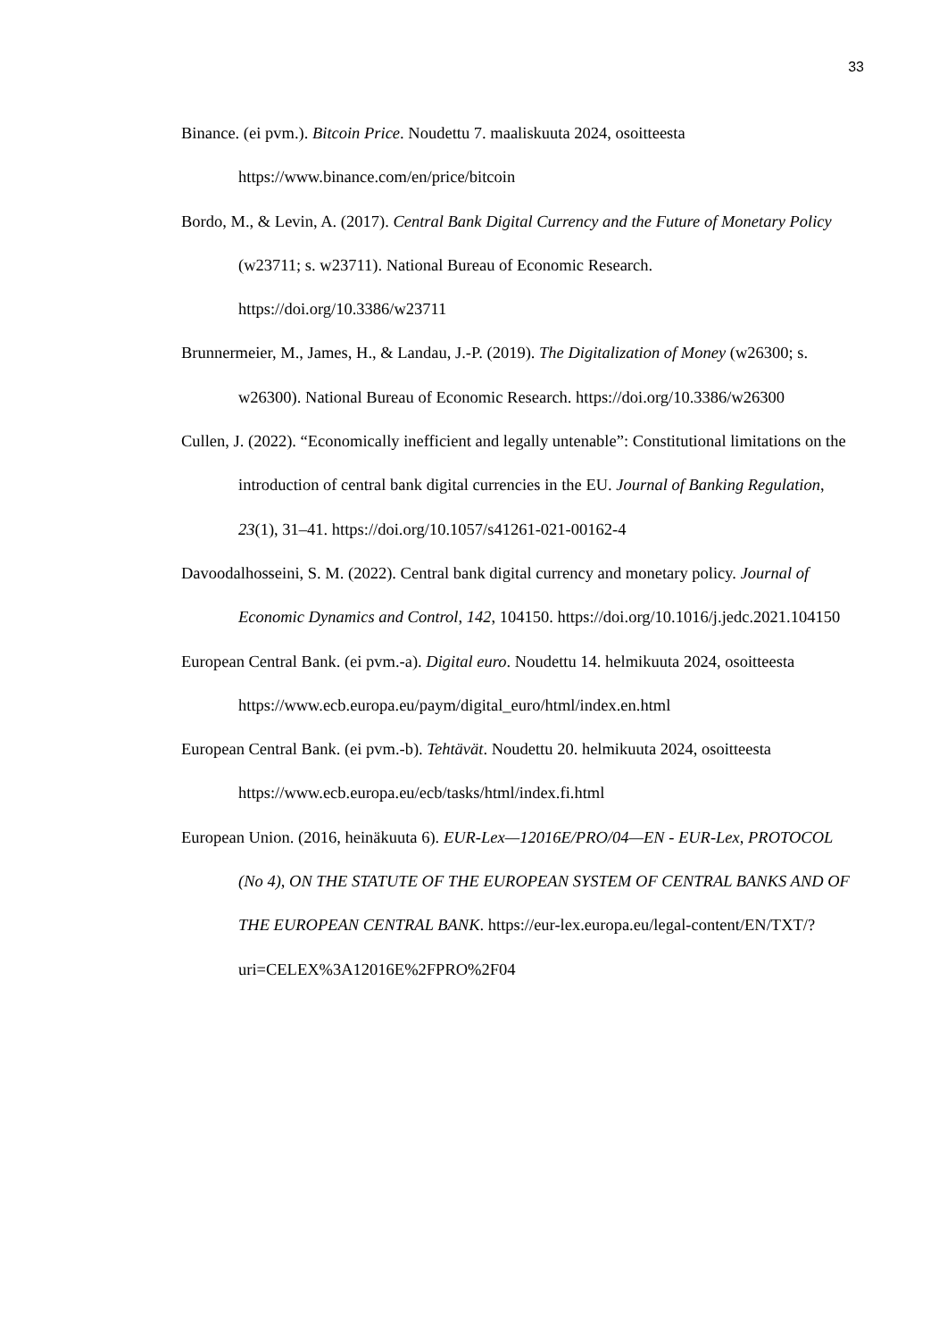33
Binance. (ei pvm.). Bitcoin Price. Noudettu 7. maaliskuuta 2024, osoitteesta https://www.binance.com/en/price/bitcoin
Bordo, M., & Levin, A. (2017). Central Bank Digital Currency and the Future of Monetary Policy (w23711; s. w23711). National Bureau of Economic Research. https://doi.org/10.3386/w23711
Brunnermeier, M., James, H., & Landau, J.-P. (2019). The Digitalization of Money (w26300; s. w26300). National Bureau of Economic Research. https://doi.org/10.3386/w26300
Cullen, J. (2022). “Economically inefficient and legally untenable”: Constitutional limitations on the introduction of central bank digital currencies in the EU. Journal of Banking Regulation, 23(1), 31–41. https://doi.org/10.1057/s41261-021-00162-4
Davoodalhosseini, S. M. (2022). Central bank digital currency and monetary policy. Journal of Economic Dynamics and Control, 142, 104150. https://doi.org/10.1016/j.jedc.2021.104150
European Central Bank. (ei pvm.-a). Digital euro. Noudettu 14. helmikuuta 2024, osoitteesta https://www.ecb.europa.eu/paym/digital_euro/html/index.en.html
European Central Bank. (ei pvm.-b). Tehtävät. Noudettu 20. helmikuuta 2024, osoitteesta https://www.ecb.europa.eu/ecb/tasks/html/index.fi.html
European Union. (2016, heinäkuuta 6). EUR-Lex—12016E/PRO/04—EN - EUR-Lex, PROTOCOL (No 4), ON THE STATUTE OF THE EUROPEAN SYSTEM OF CENTRAL BANKS AND OF THE EUROPEAN CENTRAL BANK. https://eur-lex.europa.eu/legal-content/EN/TXT/?uri=CELEX%3A12016E%2FPRO%2F04